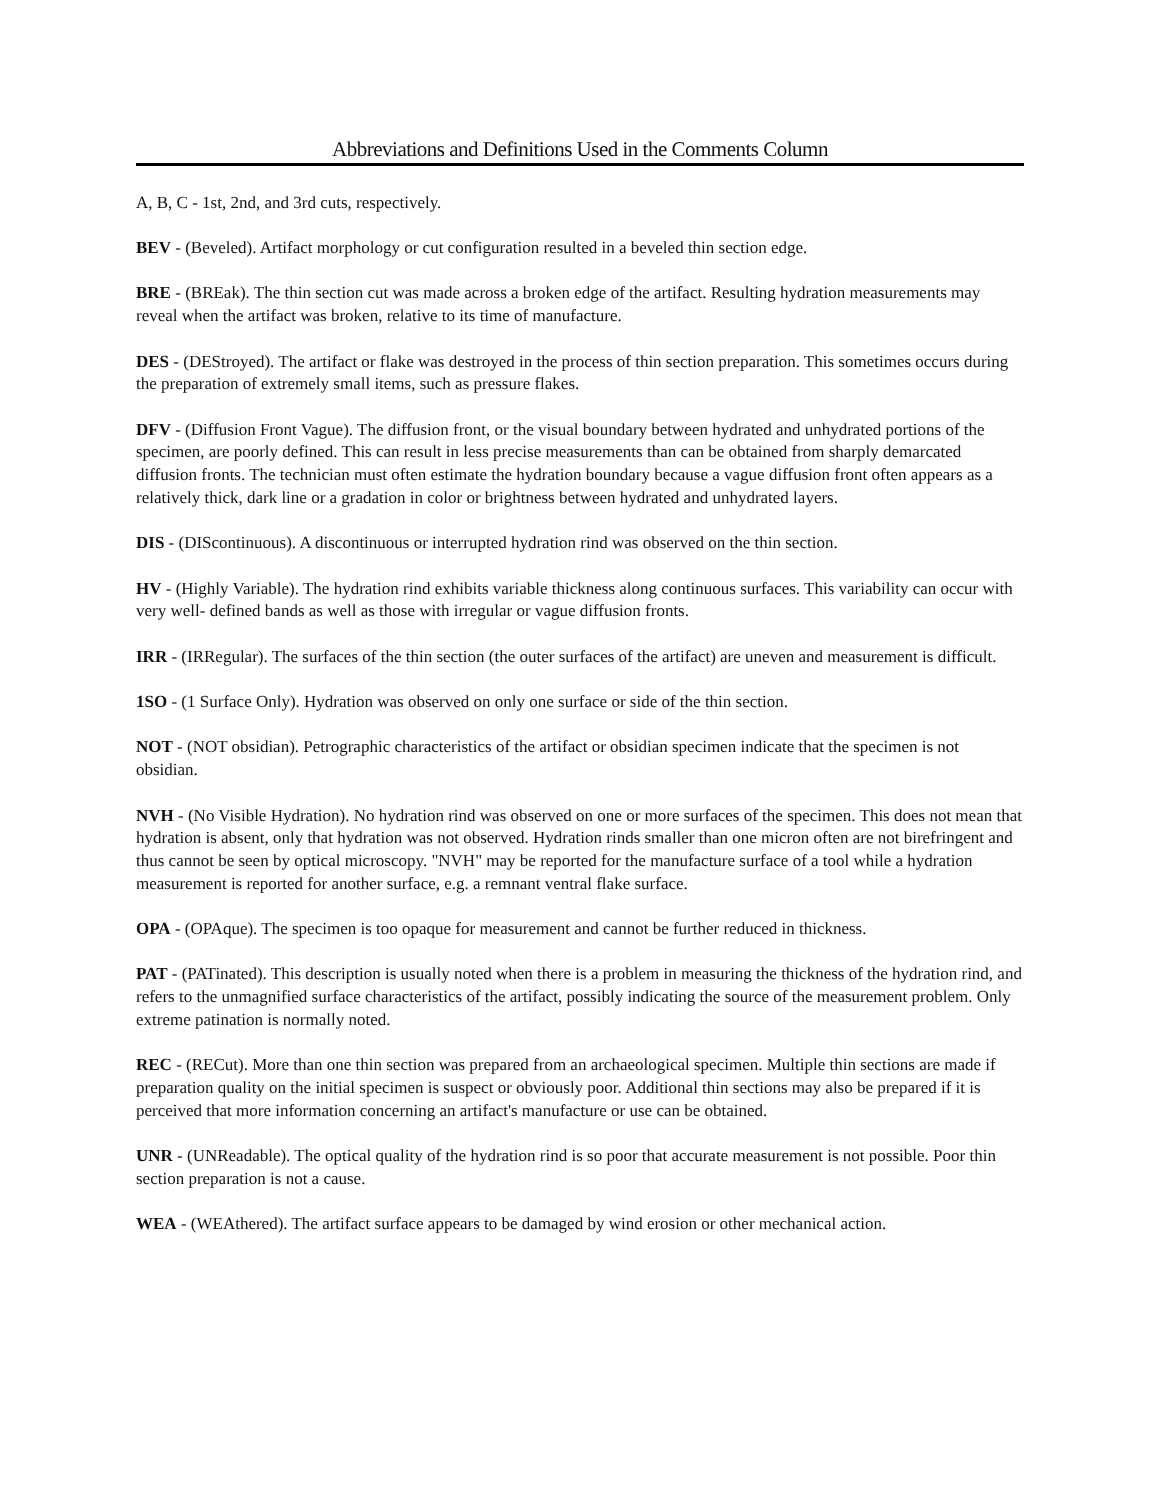Abbreviations and Definitions Used in the Comments Column
A, B, C - 1st, 2nd, and 3rd cuts, respectively.
BEV - (Beveled). Artifact morphology or cut configuration resulted in a beveled thin section edge.
BRE - (BREak). The thin section cut was made across a broken edge of the artifact. Resulting hydration measurements may reveal when the artifact was broken, relative to its time of manufacture.
DES - (DEStroyed). The artifact or flake was destroyed in the process of thin section preparation. This sometimes occurs during the preparation of extremely small items, such as pressure flakes.
DFV - (Diffusion Front Vague). The diffusion front, or the visual boundary between hydrated and unhydrated portions of the specimen, are poorly defined. This can result in less precise measurements than can be obtained from sharply demarcated diffusion fronts. The technician must often estimate the hydration boundary because a vague diffusion front often appears as a relatively thick, dark line or a gradation in color or brightness between hydrated and unhydrated layers.
DIS - (DIScontinuous). A discontinuous or interrupted hydration rind was observed on the thin section.
HV - (Highly Variable). The hydration rind exhibits variable thickness along continuous surfaces. This variability can occur with very well- defined bands as well as those with irregular or vague diffusion fronts.
IRR - (IRRegular). The surfaces of the thin section (the outer surfaces of the artifact) are uneven and measurement is difficult.
1SO - (1 Surface Only). Hydration was observed on only one surface or side of the thin section.
NOT - (NOT obsidian). Petrographic characteristics of the artifact or obsidian specimen indicate that the specimen is not obsidian.
NVH - (No Visible Hydration). No hydration rind was observed on one or more surfaces of the specimen. This does not mean that hydration is absent, only that hydration was not observed. Hydration rinds smaller than one micron often are not birefringent and thus cannot be seen by optical microscopy. "NVH" may be reported for the manufacture surface of a tool while a hydration measurement is reported for another surface, e.g. a remnant ventral flake surface.
OPA - (OPAque). The specimen is too opaque for measurement and cannot be further reduced in thickness.
PAT - (PATinated). This description is usually noted when there is a problem in measuring the thickness of the hydration rind, and refers to the unmagnified surface characteristics of the artifact, possibly indicating the source of the measurement problem. Only extreme patination is normally noted.
REC - (RECut). More than one thin section was prepared from an archaeological specimen. Multiple thin sections are made if preparation quality on the initial specimen is suspect or obviously poor. Additional thin sections may also be prepared if it is perceived that more information concerning an artifact's manufacture or use can be obtained.
UNR - (UNReadable). The optical quality of the hydration rind is so poor that accurate measurement is not possible. Poor thin section preparation is not a cause.
WEA - (WEAthered). The artifact surface appears to be damaged by wind erosion or other mechanical action.